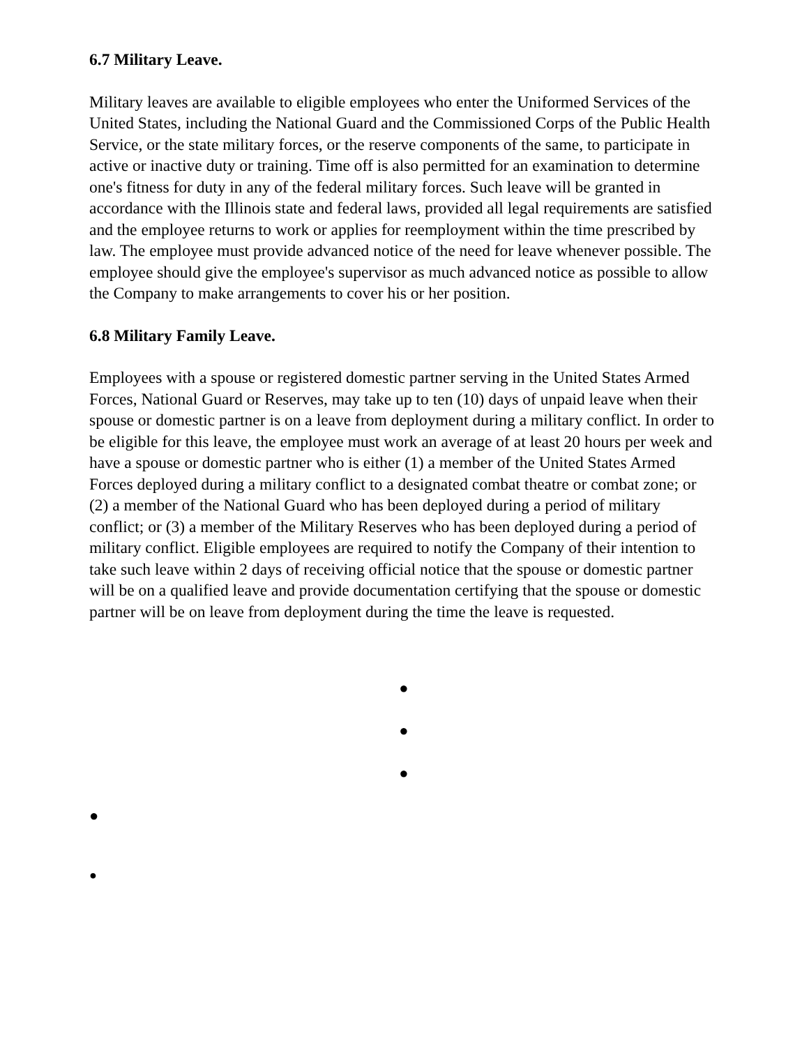6.7 Military Leave.
Military leaves are available to eligible employees who enter the Uniformed Services of the United States, including the National Guard and the Commissioned Corps of the Public Health Service, or the state military forces, or the reserve components of the same, to participate in active or inactive duty or training. Time off is also permitted for an examination to determine one's fitness for duty in any of the federal military forces. Such leave will be granted in accordance with the Illinois state and federal laws, provided all legal requirements are satisfied and the employee returns to work or applies for reemployment within the time prescribed by law. The employee must provide advanced notice of the need for leave whenever possible. The employee should give the employee's supervisor as much advanced notice as possible to allow the Company to make arrangements to cover his or her position.
6.8 Military Family Leave.
Employees with a spouse or registered domestic partner serving in the United States Armed Forces, National Guard or Reserves, may take up to ten (10) days of unpaid leave when their spouse or domestic partner is on a leave from deployment during a military conflict. In order to be eligible for this leave, the employee must work an average of at least 20 hours per week and have a spouse or domestic partner who is either (1) a member of the United States Armed Forces deployed during a military conflict to a designated combat theatre or combat zone; or (2) a member of the National Guard who has been deployed during a period of military conflict; or (3) a member of the Military Reserves who has been deployed during a period of military conflict. Eligible employees are required to notify the Company of their intention to take such leave within 2 days of receiving official notice that the spouse or domestic partner will be on a qualified leave and provide documentation certifying that the spouse or domestic partner will be on leave from deployment during the time the leave is requested.
●
●
●
●
●